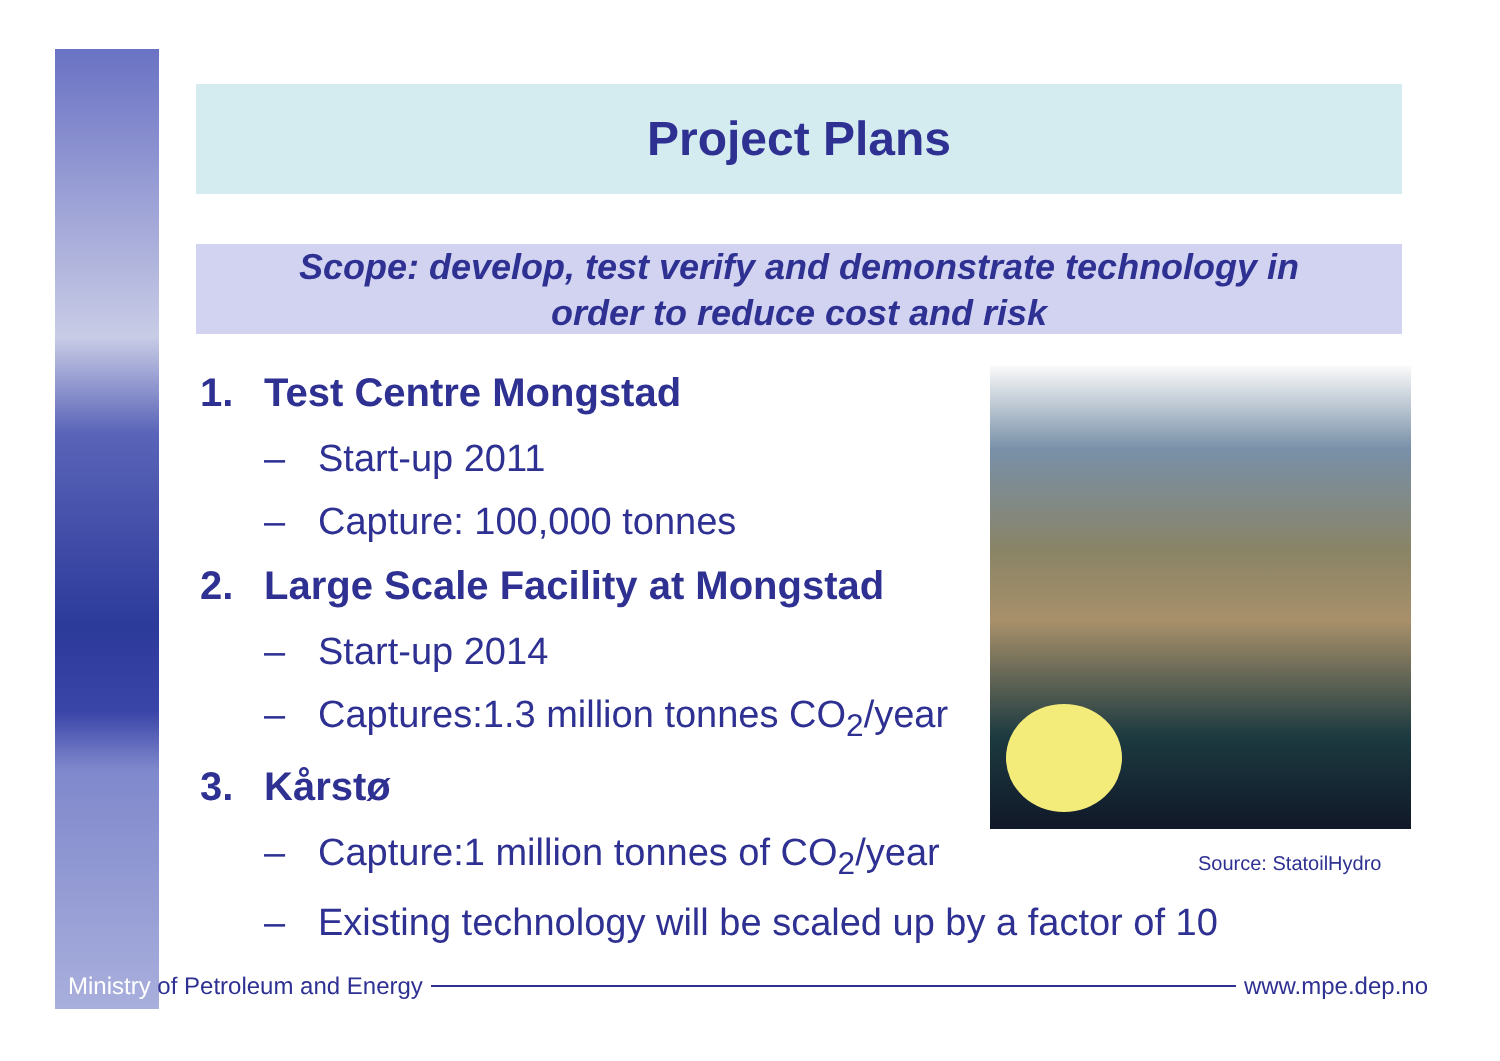Project Plans
Scope: develop, test verify and demonstrate technology in
order to reduce cost and risk
1. Test Centre Mongstad
– Start-up 2011
– Capture: 100,000 tonnes
2. Large Scale Facility at Mongstad
– Start-up 2014
– Captures:1.3 million tonnes CO<sub>2</sub>/year
3. Kårstø
– Capture:1 million tonnes of CO<sub>2</sub>/year
– Existing technology will be scaled up by a factor of 10
Source: StatoilHydro
Ministry of Petroleum and Energy www.mpe.dep.no